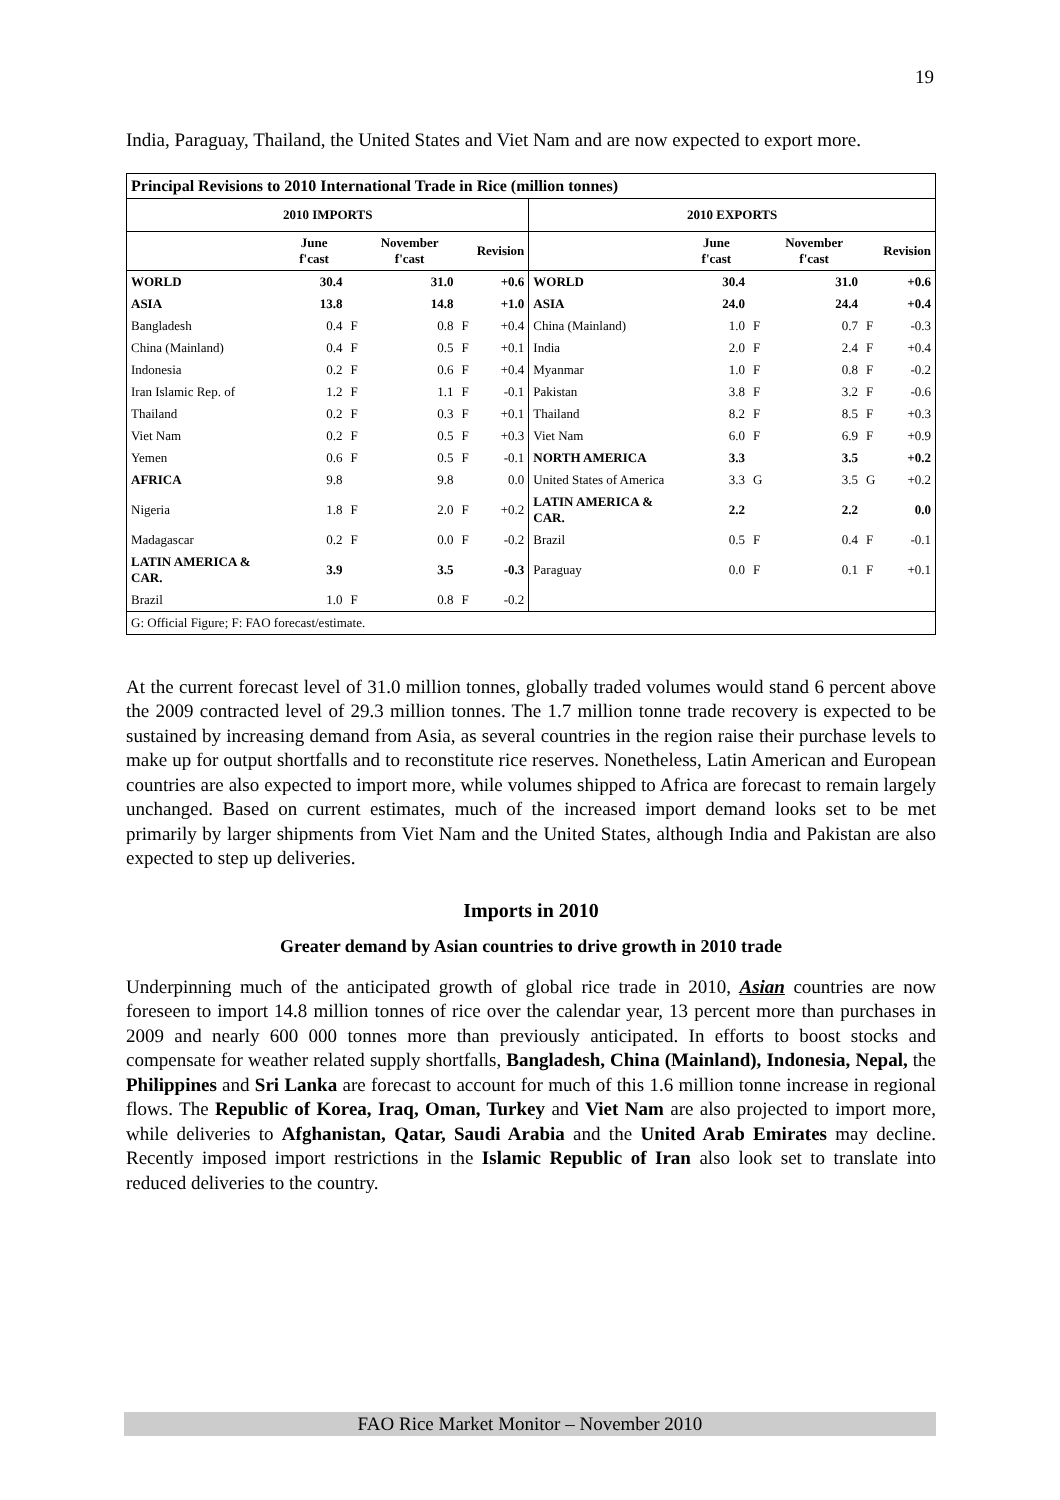19
India, Paraguay, Thailand, the United States and Viet Nam and are now expected to export more.
| Principal Revisions to 2010 International Trade in Rice (million tonnes) | | | | | | | | | | | |
| --- | --- | --- | --- | --- | --- | --- | --- | --- | --- | --- | --- |
| 2010 IMPORTS | | | | | | 2010 EXPORTS | | | | | |
| | June f'cast | | November f'cast | | Revision | | June f'cast | | November f'cast | | Revision |
| WORLD | 30.4 | | 31.0 | | +0.6 | WORLD | 30.4 | | 31.0 | | +0.6 |
| ASIA | 13.8 | | 14.8 | | +1.0 | ASIA | 24.0 | | 24.4 | | +0.4 |
| Bangladesh | 0.4 | F | 0.8 | F | +0.4 | China (Mainland) | 1.0 | F | 0.7 | F | -0.3 |
| China (Mainland) | 0.4 | F | 0.5 | F | +0.1 | India | 2.0 | F | 2.4 | F | +0.4 |
| Indonesia | 0.2 | F | 0.6 | F | +0.4 | Myanmar | 1.0 | F | 0.8 | F | -0.2 |
| Iran Islamic Rep. of | 1.2 | F | 1.1 | F | -0.1 | Pakistan | 3.8 | F | 3.2 | F | -0.6 |
| Thailand | 0.2 | F | 0.3 | F | +0.1 | Thailand | 8.2 | F | 8.5 | F | +0.3 |
| Viet Nam | 0.2 | F | 0.5 | F | +0.3 | Viet Nam | 6.0 | F | 6.9 | F | +0.9 |
| Yemen | 0.6 | F | 0.5 | F | -0.1 | NORTH AMERICA | 3.3 | | 3.5 | | +0.2 |
| AFRICA | 9.8 | | 9.8 | | 0.0 | United States of America | 3.3 | G | 3.5 | G | +0.2 |
| Nigeria | 1.8 | F | 2.0 | F | +0.2 | LATIN AMERICA & CAR. | 2.2 | | 2.2 | | 0.0 |
| Madagascar | 0.2 | F | 0.0 | F | -0.2 | Brazil | 0.5 | F | 0.4 | F | -0.1 |
| LATIN AMERICA & CAR. | 3.9 | | 3.5 | | -0.3 | Paraguay | 0.0 | F | 0.1 | F | +0.1 |
| Brazil | 1.0 | F | 0.8 | F | -0.2 | | | | | | |
| G: Official Figure; F: FAO forecast/estimate. | | | | | | | | | | | |
At the current forecast level of 31.0 million tonnes, globally traded volumes would stand 6 percent above the 2009 contracted level of 29.3 million tonnes. The 1.7 million tonne trade recovery is expected to be sustained by increasing demand from Asia, as several countries in the region raise their purchase levels to make up for output shortfalls and to reconstitute rice reserves. Nonetheless, Latin American and European countries are also expected to import more, while volumes shipped to Africa are forecast to remain largely unchanged. Based on current estimates, much of the increased import demand looks set to be met primarily by larger shipments from Viet Nam and the United States, although India and Pakistan are also expected to step up deliveries.
Imports in 2010
Greater demand by Asian countries to drive growth in 2010 trade
Underpinning much of the anticipated growth of global rice trade in 2010, Asian countries are now foreseen to import 14.8 million tonnes of rice over the calendar year, 13 percent more than purchases in 2009 and nearly 600 000 tonnes more than previously anticipated. In efforts to boost stocks and compensate for weather related supply shortfalls, Bangladesh, China (Mainland), Indonesia, Nepal, the Philippines and Sri Lanka are forecast to account for much of this 1.6 million tonne increase in regional flows. The Republic of Korea, Iraq, Oman, Turkey and Viet Nam are also projected to import more, while deliveries to Afghanistan, Qatar, Saudi Arabia and the United Arab Emirates may decline. Recently imposed import restrictions in the Islamic Republic of Iran also look set to translate into reduced deliveries to the country.
FAO Rice Market Monitor – November 2010